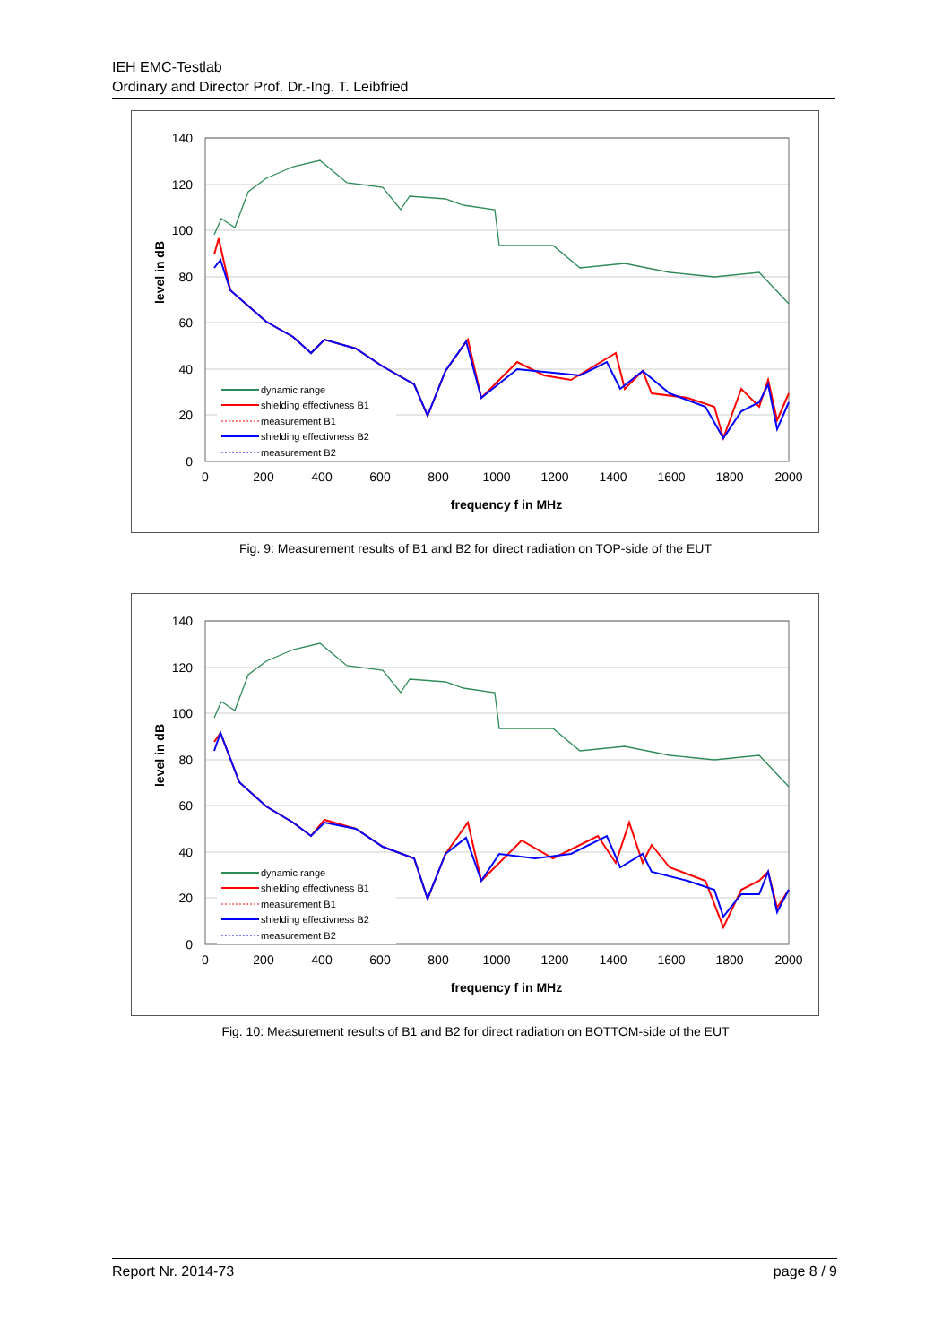IEH EMC-Testlab
Ordinary and Director Prof. Dr.-Ing. T. Leibfried
140
120
100
80
60
40
20
0
0
200
400
600
800
1000
1200
1400
1600
1800
2000
frequency f in MHz
level in dB
dynamic range
shielding effectivness B1
measurement B1
shielding effectivness B2
measurement B2
Fig. 9: Measurement results of B1 and B2 for direct radiation on TOP-side of the EUT
140
120
100
80
60
40
20
0
0
200
400
600
800
1000
1200
1400
1600
1800
2000
frequency f in MHz
level in dB
dynamic range
shielding effectivness B1
measurement B1
shielding effectivness B2
measurement B2
Fig. 10: Measurement results of B1 and B2 for direct radiation on BOTTOM-side of the EUT
Report Nr. 2014-73 page 8 / 9